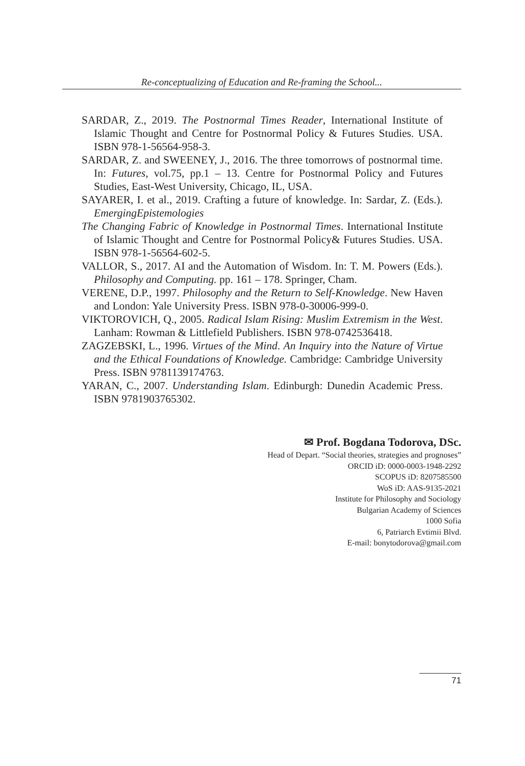Re-conceptualizing of Education and Re-framing the School...
SARDAR, Z., 2019. The Postnormal Times Reader, International Institute of Islamic Thought and Centre for Postnormal Policy & Futures Studies. USA. ISBN 978-1-56564-958-3.
SARDAR, Z. and SWEENEY, J., 2016. The three tomorrows of postnormal time. In: Futures, vol.75, pp.1 – 13. Centre for Postnormal Policy and Futures Studies, East-West University, Chicago, IL, USA.
SAYARER, I. et al., 2019. Crafting a future of knowledge. In: Sardar, Z. (Eds.). EmergingEpistemologies
The Changing Fabric of Knowledge in Postnormal Times. International Institute of Islamic Thought and Centre for Postnormal Policy& Futures Studies. USA. ISBN 978-1-56564-602-5.
VALLOR, S., 2017. AI and the Automation of Wisdom. In: T. M. Powers (Eds.). Philosophy and Computing. pp. 161 – 178. Springer, Cham.
VERENE, D.P., 1997. Philosophy and the Return to Self-Knowledge. New Haven and London: Yale University Press. ISBN 978-0-30006-999-0.
VIKTOROVICH, Q., 2005. Radical Islam Rising: Muslim Extremism in the West. Lanham: Rowman & Littlefield Publishers. ISBN 978-0742536418.
ZAGZEBSKI, L., 1996. Virtues of the Mind. An Inquiry into the Nature of Virtue and the Ethical Foundations of Knowledge. Cambridge: Cambridge University Press. ISBN 9781139174763.
YARAN, C., 2007. Understanding Islam. Edinburgh: Dunedin Academic Press. ISBN 9781903765302.
✉ Prof. Bogdana Todorova, DSc.
Head of Depart. “Social theories, strategies and prognoses”
ORCID iD: 0000-0003-1948-2292
SCOPUS iD: 8207585500
WoS iD: AAS-9135-2021
Institute for Philosophy and Sociology
Bulgarian Academy of Sciences
1000 Sofia
6, Patriarch Evtimii Blvd.
E-mail: bonytodorova@gmail.com
71